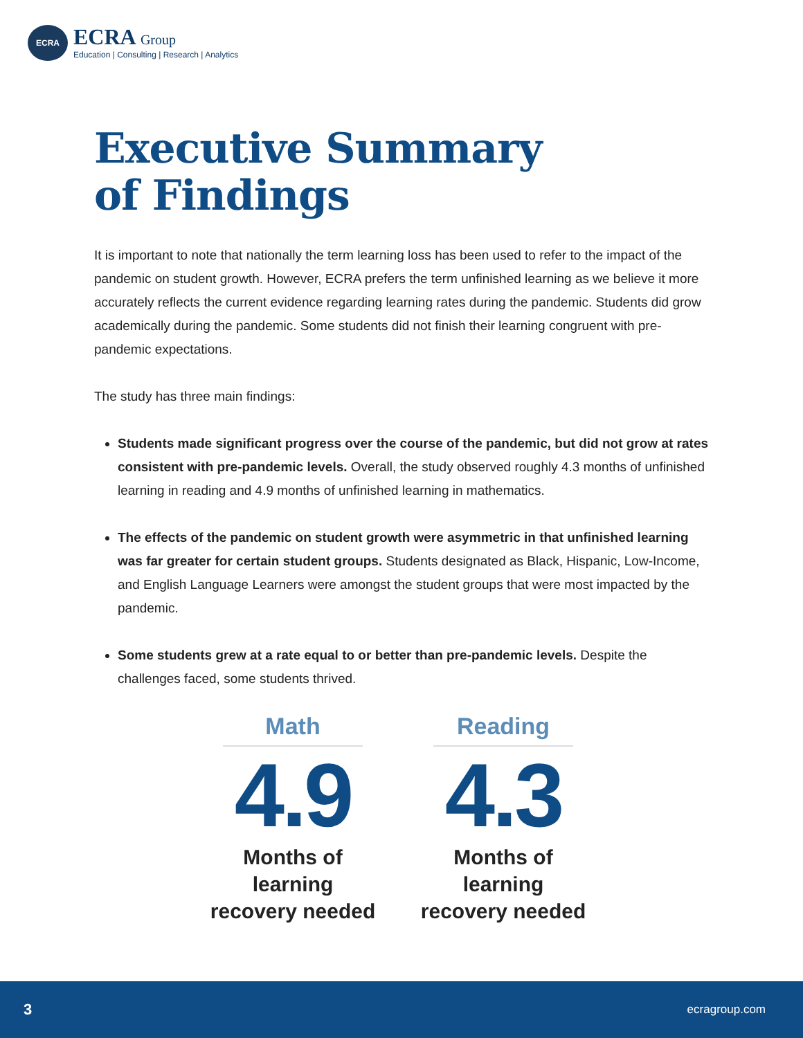ECRA
ECRA Group
Education | Consulting | Research | Analytics
Executive Summary
of Findings
It is important to note that nationally the term learning loss has been used to refer to the impact of the pandemic on student growth. However, ECRA prefers the term unfinished learning as we believe it more accurately reflects the current evidence regarding learning rates during the pandemic. Students did grow academically during the pandemic. Some students did not finish their learning congruent with pre-pandemic expectations.
The study has three main findings:
Students made significant progress over the course of the pandemic, but did not grow at rates consistent with pre-pandemic levels. Overall, the study observed roughly 4.3 months of unfinished learning in reading and 4.9 months of unfinished learning in mathematics.
The effects of the pandemic on student growth were asymmetric in that unfinished learning was far greater for certain student groups. Students designated as Black, Hispanic, Low-Income, and English Language Learners were amongst the student groups that were most impacted by the pandemic.
Some students grew at a rate equal to or better than pre-pandemic levels. Despite the challenges faced, some students thrived.
Math
4.9
Months of
learning
recovery needed
Reading
4.3
Months of
learning
recovery needed
3 ecragroup.com